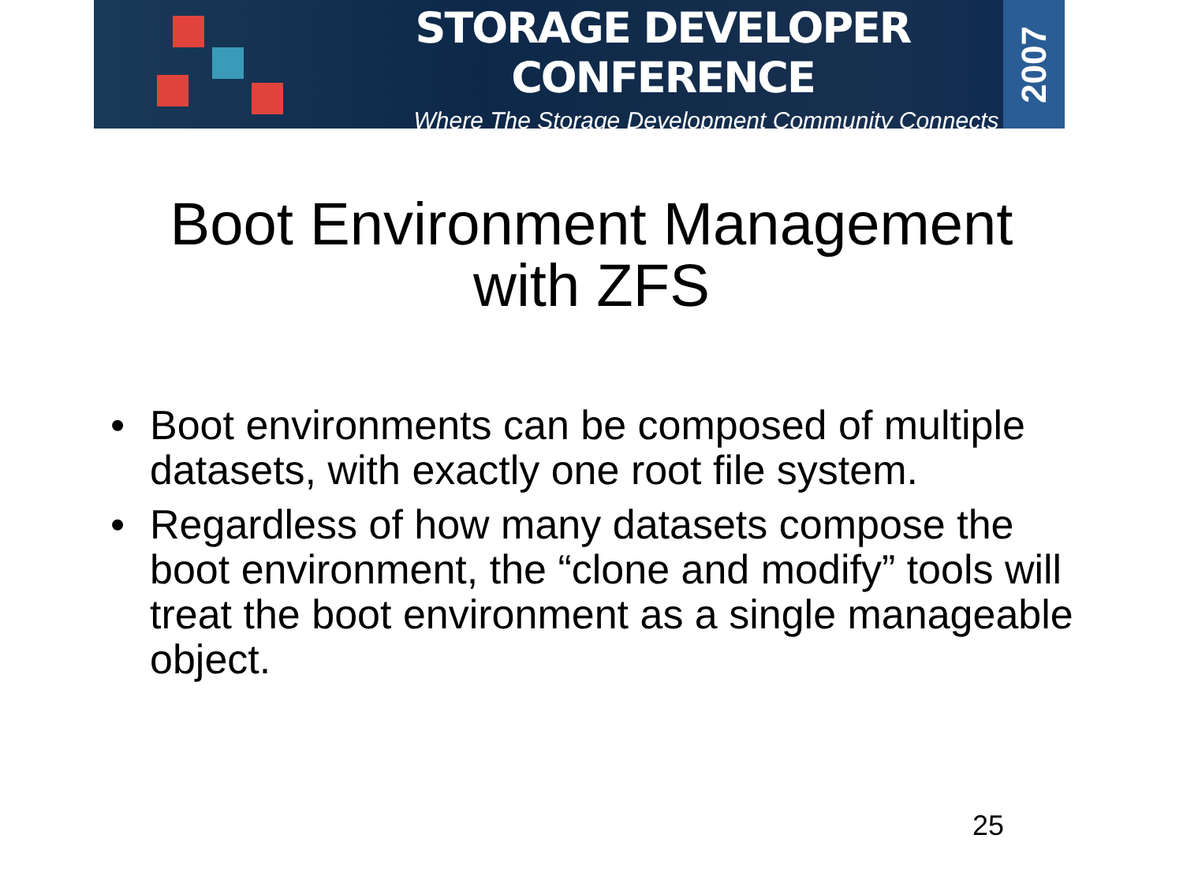STORAGE DEVELOPER CONFERENCE
Where The Storage Development Community Connects
2007
Boot Environment Management
with ZFS
• Boot environments can be composed of multiple datasets, with exactly one root file system.
• Regardless of how many datasets compose the boot environment, the “clone and modify” tools will treat the boot environment as a single manageable object.
25